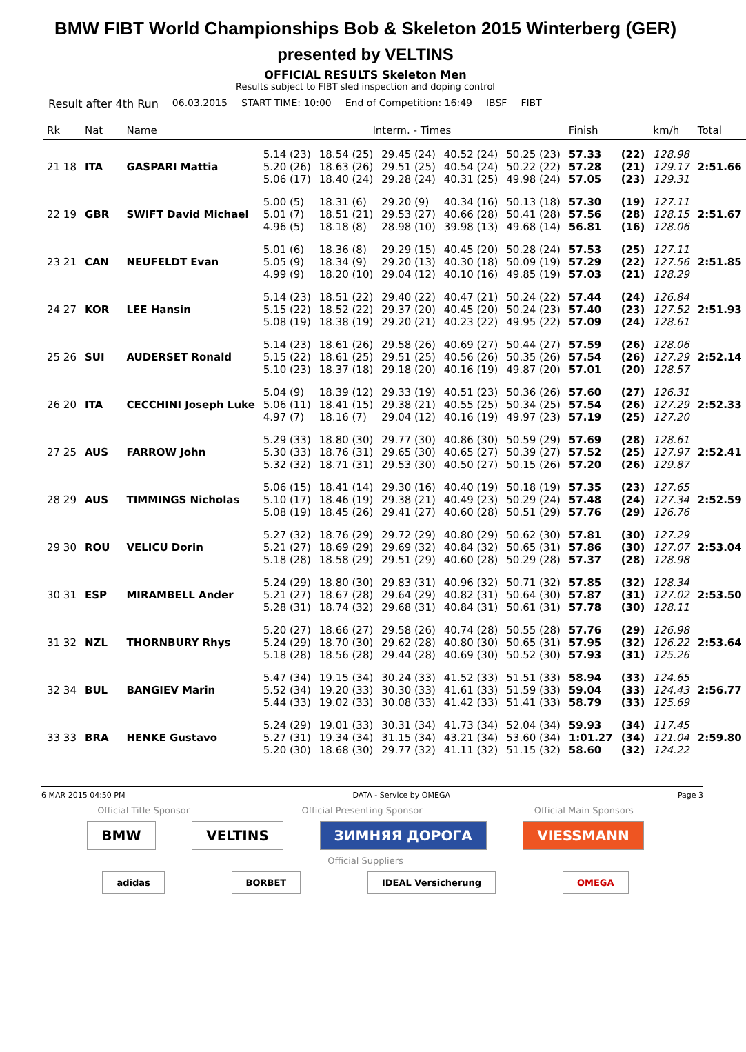BMW FIBT World Championships Bob & Skeleton 2015 Winterberg (GER)
presented by VELTINS
OFFICIAL RESULTS Skeleton Men
Results subject to FIBT sled inspection and doping control
Result after 4th Run 06.03.2015 START TIME: 10:00 End of Competition: 16:49 IBSF FIBT
| Rk | Nat | | Name | Interm. - Times | | | | | Finish | | km/h | Total |
| --- | --- | --- | --- | --- | --- | --- | --- | --- | --- | --- | --- | --- |
| 21 18 | ITA | | GASPARI Mattia | 5.14 (23) 5.20 (26) 5.06 (17) | 18.54 (25) 18.63 (26) 18.40 (24) | 29.45 (24) 29.51 (25) 29.28 (24) | 40.52 (24) 40.54 (24) 40.31 (25) | 50.25 (23) 50.22 (22) 49.98 (24) | 57.33 57.28 57.05 | (22) (21) (23) | 128.98 129.17 129.31 | 2:51.66 |
| 22 19 | GBR | | SWIFT David Michael | 5.00 (5) 5.01 (7) 4.96 (5) | 18.31 (6) 18.51 (21) 18.18 (8) | 29.20 (9) 29.53 (27) 28.98 (10) | 40.34 (16) 40.66 (28) 39.98 (13) | 50.13 (18) 50.41 (28) 49.68 (14) | 57.30 57.56 56.81 | (19) (28) (16) | 127.11 128.15 128.06 | 2:51.67 |
| 23 21 | CAN | | NEUFELDT Evan | 5.01 (6) 5.05 (9) 4.99 (9) | 18.36 (8) 18.34 (9) 18.20 (10) | 29.29 (15) 29.20 (13) 29.04 (12) | 40.45 (20) 40.30 (18) 40.10 (16) | 50.28 (24) 50.09 (19) 49.85 (19) | 57.53 57.29 57.03 | (25) (22) (21) | 127.11 127.56 128.29 | 2:51.85 |
| 24 27 | KOR | | LEE Hansin | 5.14 (23) 5.15 (22) 5.08 (19) | 18.51 (22) 18.52 (22) 18.38 (19) | 29.40 (22) 29.37 (20) 29.20 (21) | 40.47 (21) 40.45 (20) 40.23 (22) | 50.24 (22) 50.24 (23) 49.95 (22) | 57.44 57.40 57.09 | (24) (23) (24) | 126.84 127.52 128.61 | 2:51.93 |
| 25 26 | SUI | | AUDERSET Ronald | 5.14 (23) 5.15 (22) 5.10 (23) | 18.61 (26) 18.61 (25) 18.37 (18) | 29.58 (26) 29.51 (25) 29.18 (20) | 40.69 (27) 40.56 (26) 40.16 (19) | 50.44 (27) 50.35 (26) 49.87 (20) | 57.59 57.54 57.01 | (26) (26) (20) | 128.06 127.29 128.57 | 2:52.14 |
| 26 20 | ITA | | CECCHINI Joseph Luke | 5.04 (9) 5.06 (11) 4.97 (7) | 18.39 (12) 18.41 (15) 18.16 (7) | 29.33 (19) 29.38 (21) 29.04 (12) | 40.51 (23) 40.55 (25) 40.16 (19) | 50.36 (26) 50.34 (25) 49.97 (23) | 57.60 57.54 57.19 | (27) (26) (25) | 126.31 127.29 127.20 | 2:52.33 |
| 27 25 | AUS | | FARROW John | 5.29 (33) 5.30 (33) 5.32 (32) | 18.80 (30) 18.76 (31) 18.71 (31) | 29.77 (30) 29.65 (30) 29.53 (30) | 40.86 (30) 40.65 (27) 40.50 (27) | 50.59 (29) 50.39 (27) 50.15 (26) | 57.69 57.52 57.20 | (28) (25) (26) | 128.61 127.97 129.87 | 2:52.41 |
| 28 29 | AUS | | TIMMINGS Nicholas | 5.06 (15) 5.10 (17) 5.08 (19) | 18.41 (14) 18.46 (19) 18.45 (26) | 29.30 (16) 29.38 (21) 29.41 (27) | 40.40 (19) 40.49 (23) 40.60 (28) | 50.18 (19) 50.29 (24) 50.51 (29) | 57.35 57.48 57.76 | (23) (24) (29) | 127.65 127.34 126.76 | 2:52.59 |
| 29 30 | ROU | | VELICU Dorin | 5.27 (32) 5.21 (27) 5.18 (28) | 18.76 (29) 18.69 (29) 18.58 (29) | 29.72 (29) 29.69 (32) 29.51 (29) | 40.80 (29) 40.84 (32) 40.60 (28) | 50.62 (30) 50.65 (31) 50.29 (28) | 57.81 57.86 57.37 | (30) (30) (28) | 127.29 127.07 128.98 | 2:53.04 |
| 30 31 | ESP | | MIRAMBELL Ander | 5.24 (29) 5.21 (27) 5.28 (31) | 18.80 (30) 18.67 (28) 18.74 (32) | 29.83 (31) 29.64 (29) 29.68 (31) | 40.96 (32) 40.82 (31) 40.84 (31) | 50.71 (32) 50.64 (30) 50.61 (31) | 57.85 57.87 57.78 | (32) (31) (30) | 128.34 127.02 128.11 | 2:53.50 |
| 31 32 | NZL | | THORNBURY Rhys | 5.20 (27) 5.24 (29) 5.18 (28) | 18.66 (27) 18.70 (30) 18.56 (28) | 29.58 (26) 29.62 (28) 29.44 (28) | 40.74 (28) 40.80 (30) 40.69 (30) | 50.55 (28) 50.65 (31) 50.52 (30) | 57.76 57.95 57.93 | (29) (32) (31) | 126.98 126.22 125.26 | 2:53.64 |
| 32 34 | BUL | | BANGIEV Marin | 5.47 (34) 5.52 (34) 5.44 (33) | 19.15 (34) 19.20 (33) 19.02 (33) | 30.24 (33) 30.30 (33) 30.08 (33) | 41.52 (33) 41.61 (33) 41.42 (33) | 51.51 (33) 51.59 (33) 51.41 (33) | 58.94 59.04 58.79 | (33) (33) (33) | 124.65 124.43 125.69 | 2:56.77 |
| 33 33 | BRA | | HENKE Gustavo | 5.24 (29) 5.27 (31) 5.20 (30) | 19.01 (33) 19.34 (34) 18.68 (30) | 30.31 (34) 31.15 (34) 29.77 (32) | 41.73 (34) 43.21 (34) 41.11 (32) | 52.04 (34) 53.60 (34) 51.15 (32) | 59.93 1:01.27 58.60 | (34) (34) (32) | 117.45 121.04 124.22 | 2:59.80 |
6 MAR 2015 04:50 PM DATA - Service by OMEGA Page 3
Official Title Sponsor Official Presenting Sponsor Official Main Sponsors
BMW VELTINS ЗИМНЯЯ ДОРОГА VIESSMANN
Official Suppliers
adidas BORBET IDEAL Versicherung OMEGA